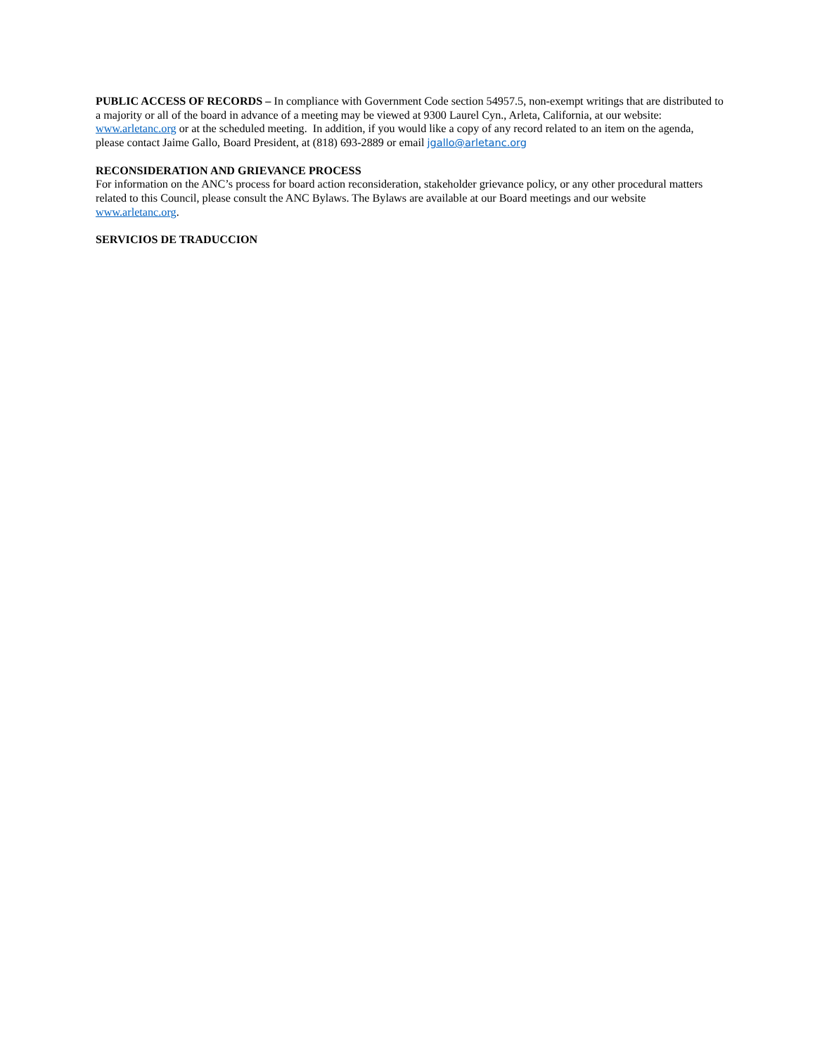PUBLIC ACCESS OF RECORDS – In compliance with Government Code section 54957.5, non-exempt writings that are distributed to a majority or all of the board in advance of a meeting may be viewed at 9300 Laurel Cyn., Arleta, California, at our website: www.arletanc.org or at the scheduled meeting. In addition, if you would like a copy of any record related to an item on the agenda, please contact Jaime Gallo, Board President, at (818) 693-2889 or email jgallo@arletanc.org
RECONSIDERATION AND GRIEVANCE PROCESS
For information on the ANC’s process for board action reconsideration, stakeholder grievance policy, or any other procedural matters related to this Council, please consult the ANC Bylaws. The Bylaws are available at our Board meetings and our website www.arletanc.org.
SERVICIOS DE TRADUCCION